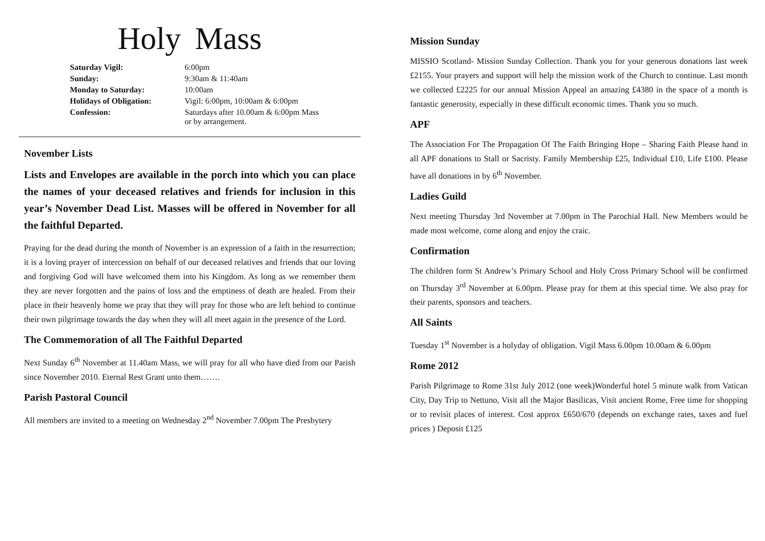Holy Mass
| Saturday Vigil: | 6:00pm |
| Sunday: | 9:30am & 11:40am |
| Monday to Saturday: | 10:00am |
| Holidays of Obligation: | Vigil: 6:00pm, 10:00am & 6:00pm |
| Confession: | Saturdays after 10.00am & 6:00pm Mass or by arrangement. |
November Lists
Lists and Envelopes are available in the porch into which you can place the names of your deceased relatives and friends for inclusion in this year’s November Dead List. Masses will be offered in November for all the faithful Departed.
Praying for the dead during the month of November is an expression of a faith in the resurrection; it is a loving prayer of intercession on behalf of our deceased relatives and friends that our loving and forgiving God will have welcomed them into his Kingdom. As long as we remember them they are never forgotten and the pains of loss and the emptiness of death are healed. From their place in their heavenly home we pray that they will pray for those who are left behind to continue their own pilgrimage towards the day when they will all meet again in the presence of the Lord.
The Commemoration of all The Faithful Departed
Next Sunday 6<sup>th</sup> November at 11.40am Mass, we will pray for all who have died from our Parish since November 2010. Eternal Rest Grant unto them…….
Parish Pastoral Council
All members are invited to a meeting on Wednesday 2<sup>nd</sup> November 7.00pm The Presbytery
Mission Sunday
MISSIO Scotland- Mission Sunday Collection. Thank you for your generous donations last week £2155. Your prayers and support will help the mission work of the Church to continue. Last month we collected £2225 for our annual Mission Appeal an amazing £4380 in the space of a month is fantastic generosity, especially in these difficult economic times. Thank you so much.
APF
The Association For The Propagation Of The Faith Bringing Hope – Sharing Faith Please hand in all APF donations to Stall or Sacristy. Family Membership £25, Individual £10, Life £100. Please have all donations in by 6<sup>th</sup> November.
Ladies Guild
Next meeting Thursday 3rd November at 7.00pm in The Parochial Hall. New Members would be made most welcome, come along and enjoy the craic.
Confirmation
The children form St Andrew’s Primary School and Holy Cross Primary School will be confirmed on Thursday 3<sup>rd</sup> November at 6.00pm. Please pray for them at this special time. We also pray for their parents, sponsors and teachers.
All Saints
Tuesday 1<sup>st</sup> November is a holyday of obligation. Vigil Mass 6.00pm 10.00am & 6.00pm
Rome 2012
Parish Pilgrimage to Rome 31st July 2012 (one week)Wonderful hotel 5 minute walk from Vatican City, Day Trip to Nettuno, Visit all the Major Basilicas, Visit ancient Rome, Free time for shopping or to revisit places of interest. Cost approx £650/670 (depends on exchange rates, taxes and fuel prices ) Deposit £125